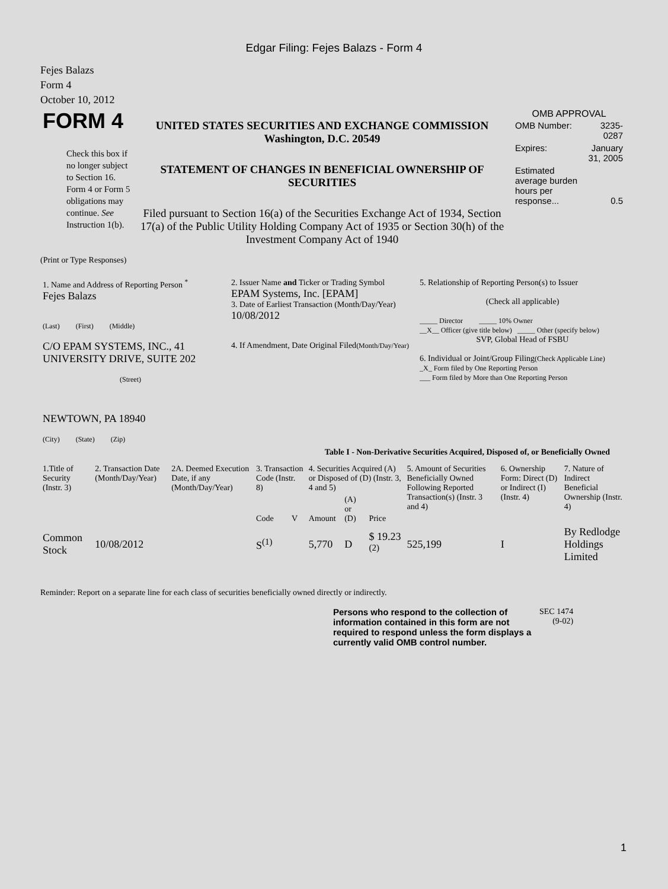Edgar Filing: Fejes Balazs - Form 4
Fejes Balazs
Form 4
October 10, 2012
| FORM 4 Check this box if no longer subject to Section 16. Form 4 or Form 5 obligations may continue. See Instruction 1(b). | UNITED STATES SECURITIES AND EXCHANGE COMMISSION Washington, D.C. 20549 STATEMENT OF CHANGES IN BENEFICIAL OWNERSHIP OF SECURITIES Filed pursuant to Section 16(a) of the Securities Exchange Act of 1934, Section 17(a) of the Public Utility Holding Company Act of 1935 or Section 30(h) of the Investment Company Act of 1940 | OMB APPROVAL / OMB Number: / 3235-0287 / / Expires: / January 31, 2005 / / Estimated average burden hours per response... / 0.5 / |
(Print or Type Responses)
| 1. Name and Address of Reporting Person <sup>*</sup> Fejes Balazs (Last) (First) (Middle) C/O EPAM SYSTEMS, INC., 41 UNIVERSITY DRIVE, SUITE 202 (Street) NEWTOWN, PA 18940 (City) (State) (Zip) | 2. Issuer Name and Ticker or Trading Symbol EPAM Systems, Inc. [EPAM] 3. Date of Earliest Transaction (Month/Day/Year) 10/08/2012 4. If Amendment, Date Original Filed (Month/Day/Year) | 5. Relationship of Reporting Person(s) to Issuer (Check all applicable) _____ Director _____ 10% Owner __X__ Officer (give title below) _____ Other (specify below) SVP, Global Head of FSBU 6. Individual or Joint/Group Filing (Check Applicable Line) _X_ Form filed by One Reporting Person ___ Form filed by More than One Reporting Person |
Table I - Non-Derivative Securities Acquired, Disposed of, or Beneficially Owned
| 1.Title of Security (Instr. 3) | 2. Transaction Date (Month/Day/Year) | 2A. Deemed Execution Date, if any (Month/Day/Year) | 3. Transaction Code (Instr. 8) | | 4. Securities Acquired (A) or Disposed of (D) (Instr. 3, 4 and 5) | | | 5. Amount of Securities Beneficially Owned Following Reported Transaction(s) (Instr. 3 and 4) | 6. Ownership Form: Direct (D) or Indirect (I) (Instr. 4) | 7. Nature of Indirect Beneficial Ownership (Instr. 4) |
| --- | --- | --- | --- | --- | --- | --- | --- | --- | --- | --- |
| | | | Code | V | Amount | (A) or (D) | Price | | | |
| Common Stock | 10/08/2012 | | S<sup>(1)</sup> | | 5,770 | D | $ 19.23 <sup>(2)</sup> | 525,199 | I | By Redlodge Holdings Limited |
Reminder: Report on a separate line for each class of securities beneficially owned directly or indirectly.
| Persons who respond to the collection of information contained in this form are not required to respond unless the form displays a currently valid OMB control number. | SEC 1474 (9-02) |
1